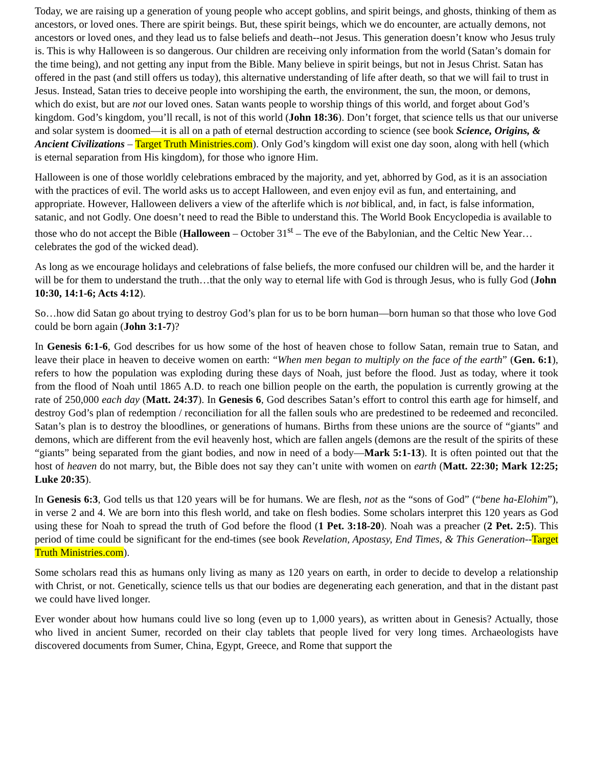Today, we are raising up a generation of young people who accept goblins, and spirit beings, and ghosts, thinking of them as ancestors, or loved ones. There are spirit beings. But, these spirit beings, which we do encounter, are actually demons, not ancestors or loved ones, and they lead us to false beliefs and death--not Jesus. This generation doesn’t know who Jesus truly is. This is why Halloween is so dangerous. Our children are receiving only information from the world (Satan’s domain for the time being), and not getting any input from the Bible. Many believe in spirit beings, but not in Jesus Christ. Satan has offered in the past (and still offers us today), this alternative understanding of life after death, so that we will fail to trust in Jesus. Instead, Satan tries to deceive people into worshiping the earth, the environment, the sun, the moon, or demons, which do exist, but are not our loved ones. Satan wants people to worship things of this world, and forget about God’s kingdom. God’s kingdom, you’ll recall, is not of this world (John 18:36). Don’t forget, that science tells us that our universe and solar system is doomed—it is all on a path of eternal destruction according to science (see book Science, Origins, & Ancient Civilizations – Target Truth Ministries.com). Only God’s kingdom will exist one day soon, along with hell (which is eternal separation from His kingdom), for those who ignore Him.
Halloween is one of those worldly celebrations embraced by the majority, and yet, abhorred by God, as it is an association with the practices of evil. The world asks us to accept Halloween, and even enjoy evil as fun, and entertaining, and appropriate. However, Halloween delivers a view of the afterlife which is not biblical, and, in fact, is false information, satanic, and not Godly. One doesn’t need to read the Bible to understand this. The World Book Encyclopedia is available to those who do not accept the Bible (Halloween – October 31<sup>st</sup> – The eve of the Babylonian, and the Celtic New Year…celebrates the god of the wicked dead).
As long as we encourage holidays and celebrations of false beliefs, the more confused our children will be, and the harder it will be for them to understand the truth…that the only way to eternal life with God is through Jesus, who is fully God (John 10:30, 14:1-6; Acts 4:12).
So…how did Satan go about trying to destroy God’s plan for us to be born human—born human so that those who love God could be born again (John 3:1-7)?
In Genesis 6:1-6, God describes for us how some of the host of heaven chose to follow Satan, remain true to Satan, and leave their place in heaven to deceive women on earth: “When men began to multiply on the face of the earth” (Gen. 6:1), refers to how the population was exploding during these days of Noah, just before the flood. Just as today, where it took from the flood of Noah until 1865 A.D. to reach one billion people on the earth, the population is currently growing at the rate of 250,000 each day (Matt. 24:37). In Genesis 6, God describes Satan’s effort to control this earth age for himself, and destroy God’s plan of redemption / reconciliation for all the fallen souls who are predestined to be redeemed and reconciled. Satan’s plan is to destroy the bloodlines, or generations of humans. Births from these unions are the source of “giants” and demons, which are different from the evil heavenly host, which are fallen angels (demons are the result of the spirits of these “giants” being separated from the giant bodies, and now in need of a body—Mark 5:1-13). It is often pointed out that the host of heaven do not marry, but, the Bible does not say they can’t unite with women on earth (Matt. 22:30; Mark 12:25; Luke 20:35).
In Genesis 6:3, God tells us that 120 years will be for humans. We are flesh, not as the “sons of God” (“bene ha-Elohim”), in verse 2 and 4. We are born into this flesh world, and take on flesh bodies. Some scholars interpret this 120 years as God using these for Noah to spread the truth of God before the flood (1 Pet. 3:18-20). Noah was a preacher (2 Pet. 2:5). This period of time could be significant for the end-times (see book Revelation, Apostasy, End Times, & This Generation--Target Truth Ministries.com).
Some scholars read this as humans only living as many as 120 years on earth, in order to decide to develop a relationship with Christ, or not. Genetically, science tells us that our bodies are degenerating each generation, and that in the distant past we could have lived longer.
Ever wonder about how humans could live so long (even up to 1,000 years), as written about in Genesis? Actually, those who lived in ancient Sumer, recorded on their clay tablets that people lived for very long times. Archaeologists have discovered documents from Sumer, China, Egypt, Greece, and Rome that support the